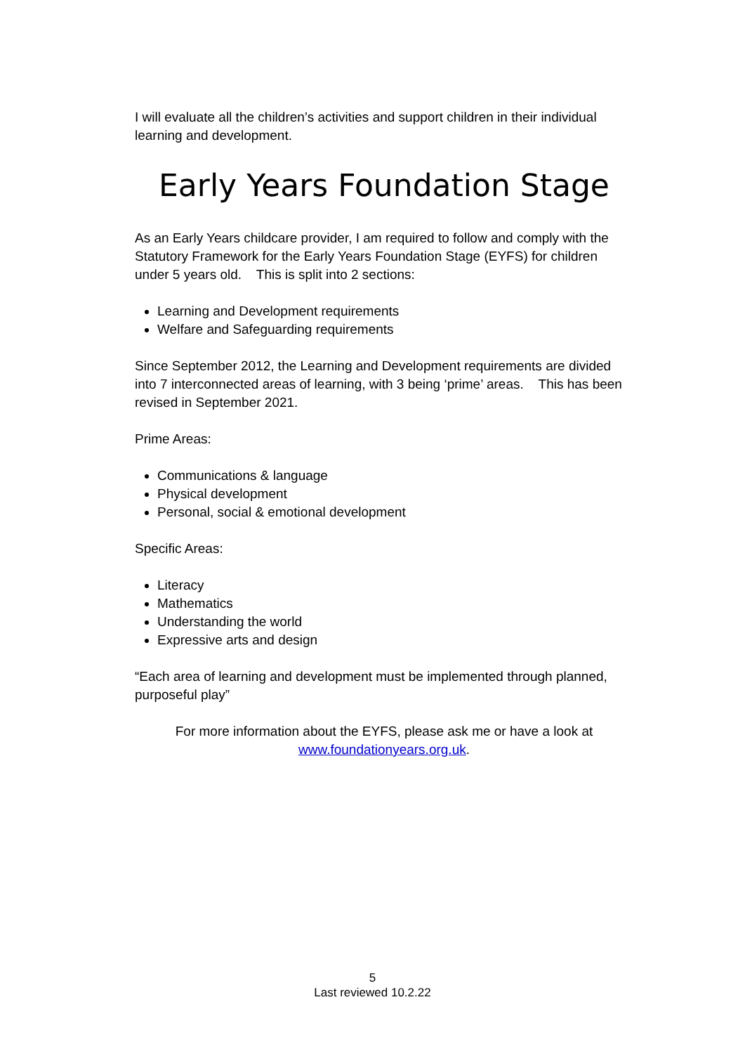I will evaluate all the children’s activities and support children in their individual learning and development.
Early Years Foundation Stage
As an Early Years childcare provider, I am required to follow and comply with the Statutory Framework for the Early Years Foundation Stage (EYFS) for children under 5 years old. This is split into 2 sections:
Learning and Development requirements
Welfare and Safeguarding requirements
Since September 2012, the Learning and Development requirements are divided into 7 interconnected areas of learning, with 3 being ‘prime’ areas. This has been revised in September 2021.
Prime Areas:
Communications & language
Physical development
Personal, social & emotional development
Specific Areas:
Literacy
Mathematics
Understanding the world
Expressive arts and design
“Each area of learning and development must be implemented through planned, purposeful play”
For more information about the EYFS, please ask me or have a look at
www.foundationyears.org.uk.
5
Last reviewed 10.2.22